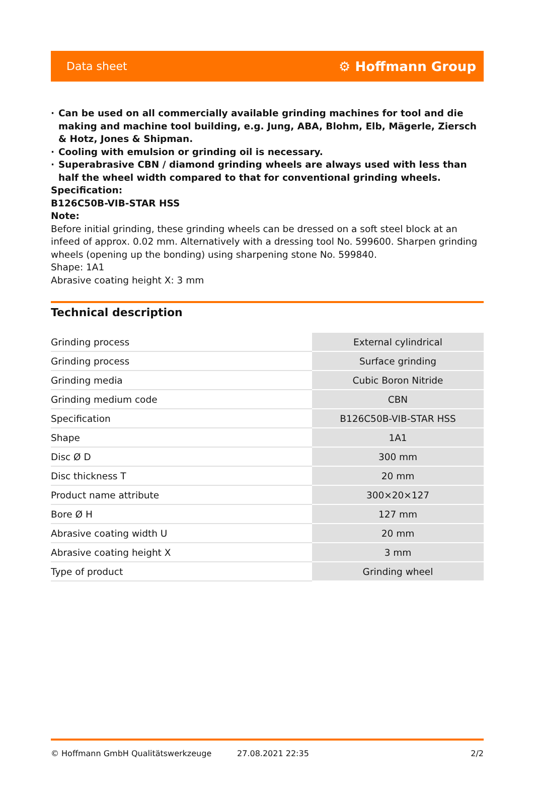Data sheet ⚙ Hoffmann Group
· Can be used on all commercially available grinding machines for tool and die making and machine tool building, e.g. Jung, ABA, Blohm, Elb, Mägerle, Ziersch & Hotz, Jones & Shipman.
· Cooling with emulsion or grinding oil is necessary.
· Superabrasive CBN / diamond grinding wheels are always used with less than half the wheel width compared to that for conventional grinding wheels.
Specification:
B126C50B-VIB-STAR HSS
Note:
Before initial grinding, these grinding wheels can be dressed on a soft steel block at an infeed of approx. 0.02 mm. Alternatively with a dressing tool No. 599600. Sharpen grinding wheels (opening up the bonding) using sharpening stone No. 599840.
Shape: 1A1
Abrasive coating height X: 3 mm
Technical description
| Grinding process | External cylindrical |
| Grinding process | Surface grinding |
| Grinding media | Cubic Boron Nitride |
| Grinding medium code | CBN |
| Specification | B126C50B-VIB-STAR HSS |
| Shape | 1A1 |
| Disc Ø D | 300 mm |
| Disc thickness T | 20 mm |
| Product name attribute | 300×20×127 |
| Bore Ø H | 127 mm |
| Abrasive coating width U | 20 mm |
| Abrasive coating height X | 3 mm |
| Type of product | Grinding wheel |
© Hoffmann GmbH Qualitätswerkzeuge 27.08.2021 22:35 2/2